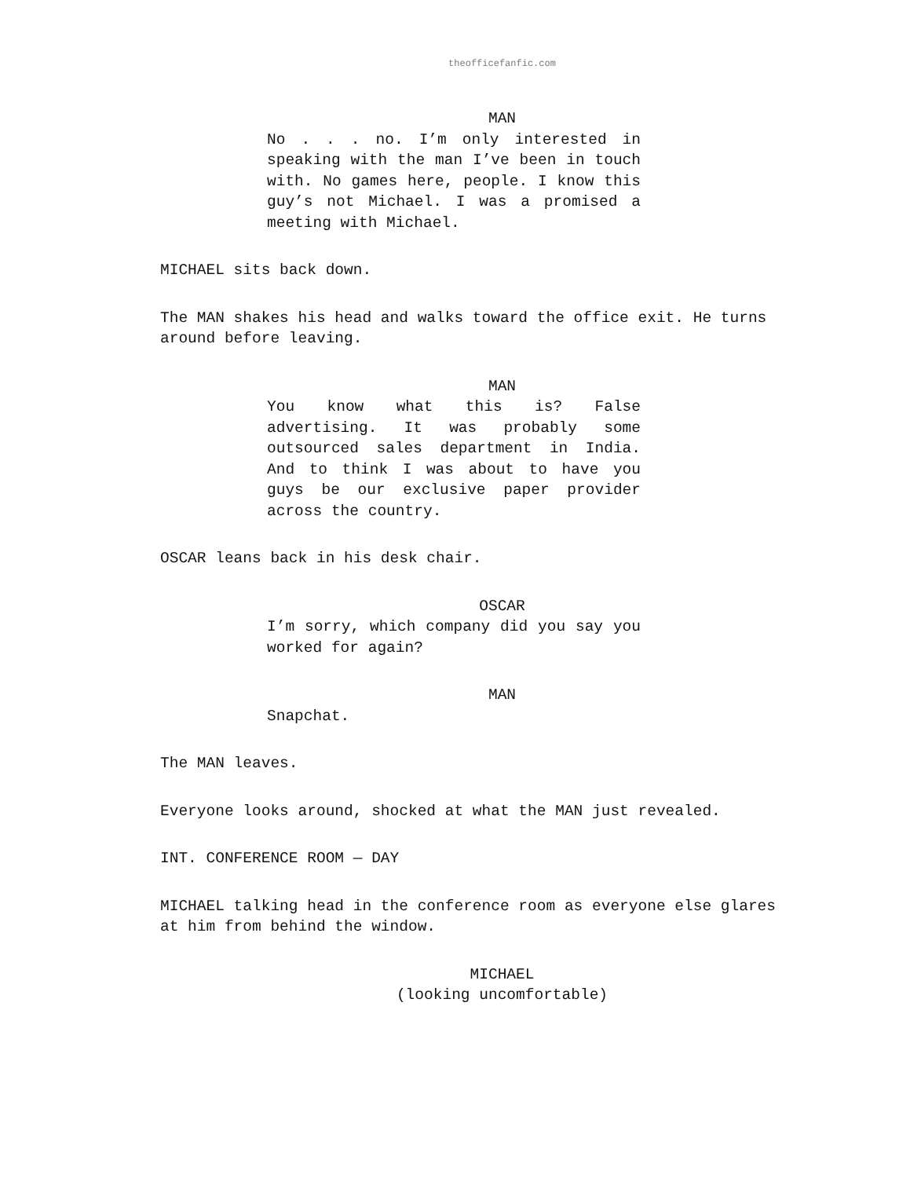theofficefanfic.com
MAN
No . . . no. I’m only interested in speaking with the man I’ve been in touch with. No games here, people. I know this guy’s not Michael. I was a promised a meeting with Michael.
MICHAEL sits back down.
The MAN shakes his head and walks toward the office exit. He turns around before leaving.
MAN
You know what this is? False advertising. It was probably some outsourced sales department in India. And to think I was about to have you guys be our exclusive paper provider across the country.
OSCAR leans back in his desk chair.
OSCAR
I’m sorry, which company did you say you worked for again?
MAN
Snapchat.
The MAN leaves.
Everyone looks around, shocked at what the MAN just revealed.
INT. CONFERENCE ROOM — DAY
MICHAEL talking head in the conference room as everyone else glares at him from behind the window.
MICHAEL
(looking uncomfortable)